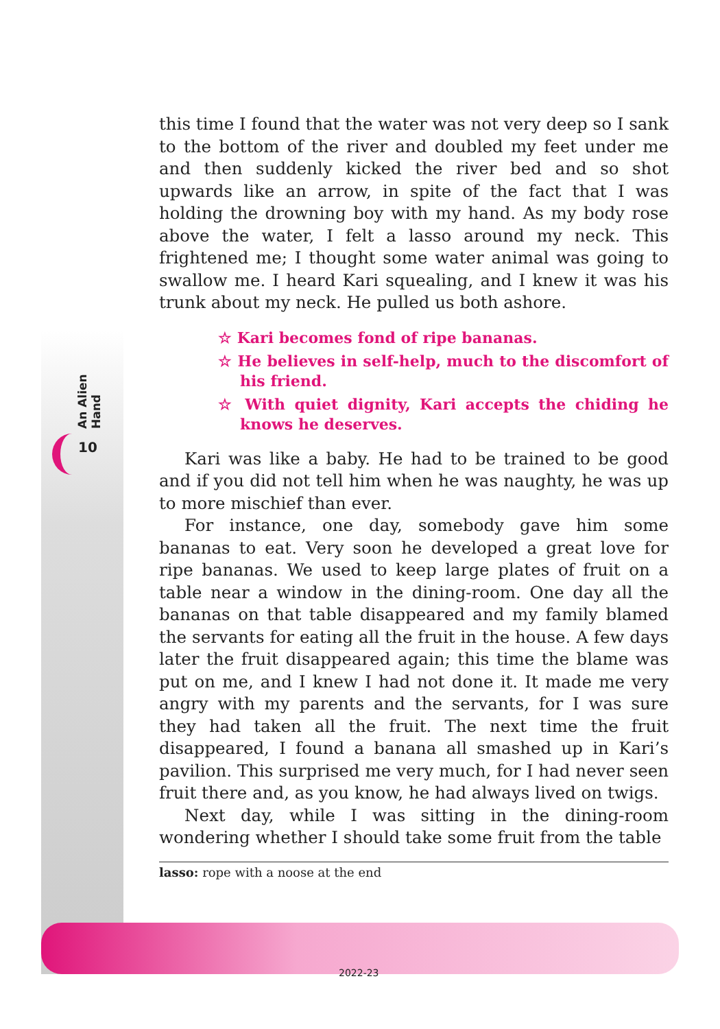An Alien Hand
10
this time I found that the water was not very deep so I sank to the bottom of the river and doubled my feet under me and then suddenly kicked the river bed and so shot upwards like an arrow, in spite of the fact that I was holding the drowning boy with my hand. As my body rose above the water, I felt a lasso around my neck. This frightened me; I thought some water animal was going to swallow me. I heard Kari squealing, and I knew it was his trunk about my neck. He pulled us both ashore.
☆ Kari becomes fond of ripe bananas.
☆ He believes in self-help, much to the discomfort of his friend.
☆ With quiet dignity, Kari accepts the chiding he knows he deserves.
Kari was like a baby. He had to be trained to be good and if you did not tell him when he was naughty, he was up to more mischief than ever.
For instance, one day, somebody gave him some bananas to eat. Very soon he developed a great love for ripe bananas. We used to keep large plates of fruit on a table near a window in the dining-room. One day all the bananas on that table disappeared and my family blamed the servants for eating all the fruit in the house. A few days later the fruit disappeared again; this time the blame was put on me, and I knew I had not done it. It made me very angry with my parents and the servants, for I was sure they had taken all the fruit. The next time the fruit disappeared, I found a banana all smashed up in Kari’s pavilion. This surprised me very much, for I had never seen fruit there and, as you know, he had always lived on twigs.
Next day, while I was sitting in the dining-room wondering whether I should take some fruit from the table
lasso: rope with a noose at the end
2022-23